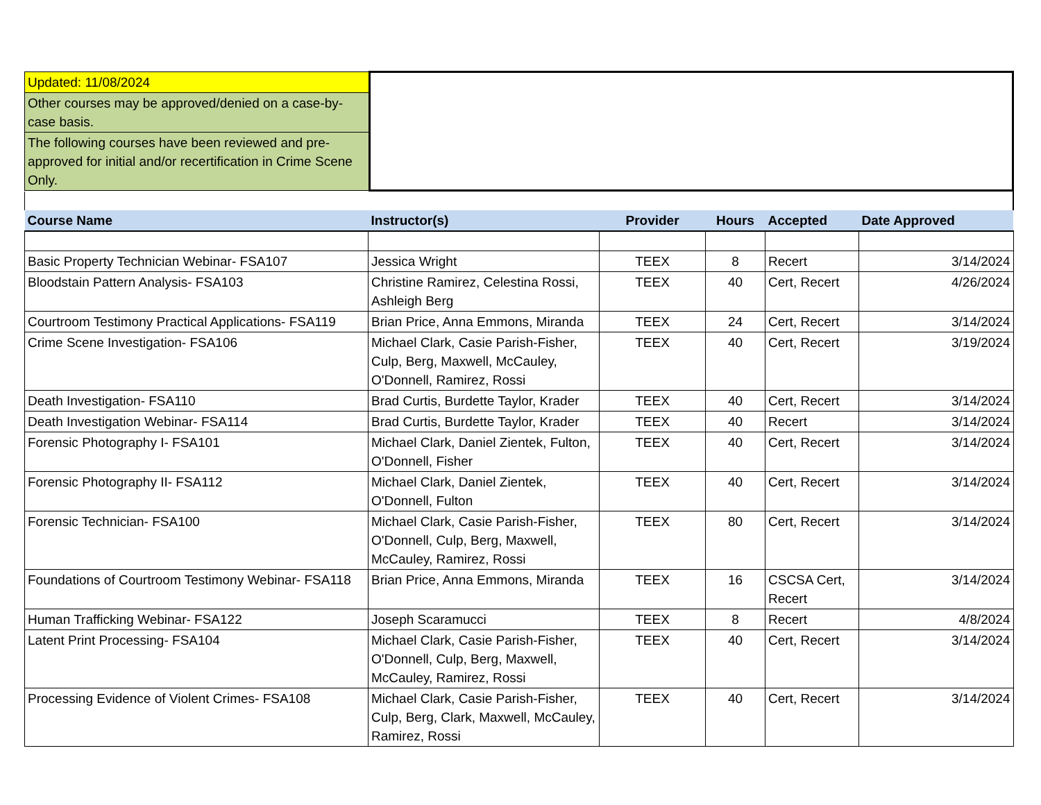| Updated: 11/08/2024 | |
| Other courses may be approved/denied on a case-by-case basis. | |
| The following courses have been reviewed and pre-approved for initial and/or recertification in Crime Scene Only. | |
| Course Name | Instructor(s) | Provider | Hours | Accepted | Date Approved |
| --- | --- | --- | --- | --- | --- |
| Basic Property Technician Webinar- FSA107 | Jessica Wright | TEEX | 8 | Recert | 3/14/2024 |
| Bloodstain Pattern Analysis- FSA103 | Christine Ramirez, Celestina Rossi, Ashleigh Berg | TEEX | 40 | Cert, Recert | 4/26/2024 |
| Courtroom Testimony Practical Applications- FSA119 | Brian Price, Anna Emmons, Miranda | TEEX | 24 | Cert, Recert | 3/14/2024 |
| Crime Scene Investigation- FSA106 | Michael Clark, Casie Parish-Fisher, Culp, Berg, Maxwell, McCauley, O'Donnell, Ramirez, Rossi | TEEX | 40 | Cert, Recert | 3/19/2024 |
| Death Investigation- FSA110 | Brad Curtis, Burdette Taylor, Krader | TEEX | 40 | Cert, Recert | 3/14/2024 |
| Death Investigation Webinar- FSA114 | Brad Curtis, Burdette Taylor, Krader | TEEX | 40 | Recert | 3/14/2024 |
| Forensic Photography I- FSA101 | Michael Clark, Daniel Zientek, Fulton, O'Donnell, Fisher | TEEX | 40 | Cert, Recert | 3/14/2024 |
| Forensic Photography II- FSA112 | Michael Clark, Daniel Zientek, O'Donnell, Fulton | TEEX | 40 | Cert, Recert | 3/14/2024 |
| Forensic Technician- FSA100 | Michael Clark, Casie Parish-Fisher, O'Donnell, Culp, Berg, Maxwell, McCauley, Ramirez, Rossi | TEEX | 80 | Cert, Recert | 3/14/2024 |
| Foundations of Courtroom Testimony Webinar- FSA118 | Brian Price, Anna Emmons, Miranda | TEEX | 16 | CSCSA Cert, Recert | 3/14/2024 |
| Human Trafficking Webinar- FSA122 | Joseph Scaramucci | TEEX | 8 | Recert | 4/8/2024 |
| Latent Print Processing- FSA104 | Michael Clark, Casie Parish-Fisher, O'Donnell, Culp, Berg, Maxwell, McCauley, Ramirez, Rossi | TEEX | 40 | Cert, Recert | 3/14/2024 |
| Processing Evidence of Violent Crimes- FSA108 | Michael Clark, Casie Parish-Fisher, Culp, Berg, Clark, Maxwell, McCauley, Ramirez, Rossi | TEEX | 40 | Cert, Recert | 3/14/2024 |